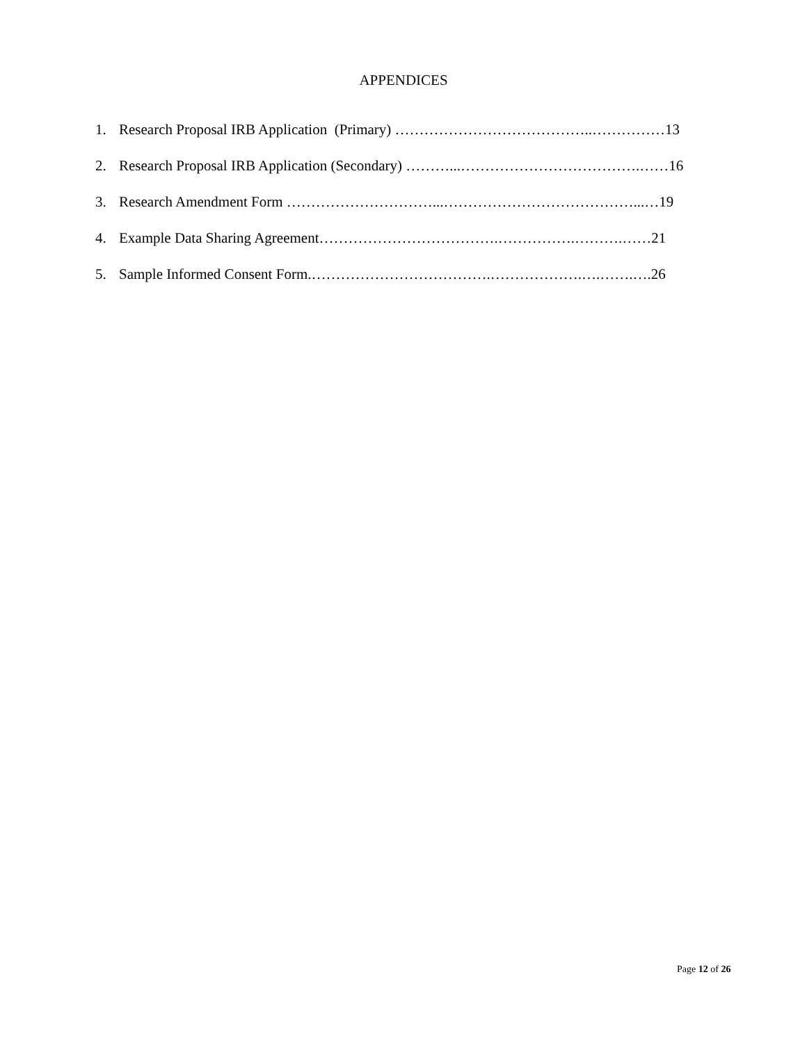APPENDICES
1. Research Proposal IRB Application (Primary) …………………………………..……………13
2. Research Proposal IRB Application (Secondary) ………...……………………………….……16
3. Research Amendment Form …………………………...…………………………………...…19
4. Example Data Sharing Agreement……………………………….…………….……….……21
5. Sample Informed Consent Form.……………………………….……………….….…….….26
Page 12 of 26